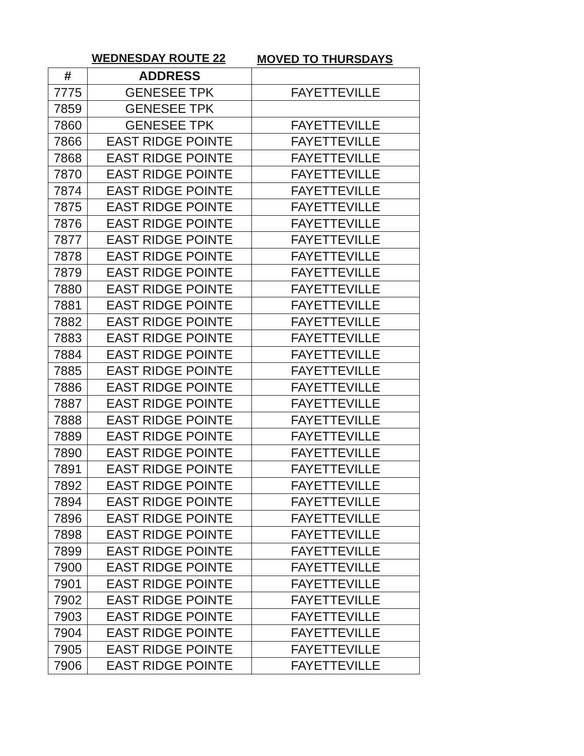WEDNESDAY ROUTE 22 MOVED TO THURSDAYS
| # | ADDRESS | |
| --- | --- | --- |
| 7775 | GENESEE TPK | FAYETTEVILLE |
| 7859 | GENESEE TPK | |
| 7860 | GENESEE TPK | FAYETTEVILLE |
| 7866 | EAST RIDGE POINTE | FAYETTEVILLE |
| 7868 | EAST RIDGE POINTE | FAYETTEVILLE |
| 7870 | EAST RIDGE POINTE | FAYETTEVILLE |
| 7874 | EAST RIDGE POINTE | FAYETTEVILLE |
| 7875 | EAST RIDGE POINTE | FAYETTEVILLE |
| 7876 | EAST RIDGE POINTE | FAYETTEVILLE |
| 7877 | EAST RIDGE POINTE | FAYETTEVILLE |
| 7878 | EAST RIDGE POINTE | FAYETTEVILLE |
| 7879 | EAST RIDGE POINTE | FAYETTEVILLE |
| 7880 | EAST RIDGE POINTE | FAYETTEVILLE |
| 7881 | EAST RIDGE POINTE | FAYETTEVILLE |
| 7882 | EAST RIDGE POINTE | FAYETTEVILLE |
| 7883 | EAST RIDGE POINTE | FAYETTEVILLE |
| 7884 | EAST RIDGE POINTE | FAYETTEVILLE |
| 7885 | EAST RIDGE POINTE | FAYETTEVILLE |
| 7886 | EAST RIDGE POINTE | FAYETTEVILLE |
| 7887 | EAST RIDGE POINTE | FAYETTEVILLE |
| 7888 | EAST RIDGE POINTE | FAYETTEVILLE |
| 7889 | EAST RIDGE POINTE | FAYETTEVILLE |
| 7890 | EAST RIDGE POINTE | FAYETTEVILLE |
| 7891 | EAST RIDGE POINTE | FAYETTEVILLE |
| 7892 | EAST RIDGE POINTE | FAYETTEVILLE |
| 7894 | EAST RIDGE POINTE | FAYETTEVILLE |
| 7896 | EAST RIDGE POINTE | FAYETTEVILLE |
| 7898 | EAST RIDGE POINTE | FAYETTEVILLE |
| 7899 | EAST RIDGE POINTE | FAYETTEVILLE |
| 7900 | EAST RIDGE POINTE | FAYETTEVILLE |
| 7901 | EAST RIDGE POINTE | FAYETTEVILLE |
| 7902 | EAST RIDGE POINTE | FAYETTEVILLE |
| 7903 | EAST RIDGE POINTE | FAYETTEVILLE |
| 7904 | EAST RIDGE POINTE | FAYETTEVILLE |
| 7905 | EAST RIDGE POINTE | FAYETTEVILLE |
| 7906 | EAST RIDGE POINTE | FAYETTEVILLE |